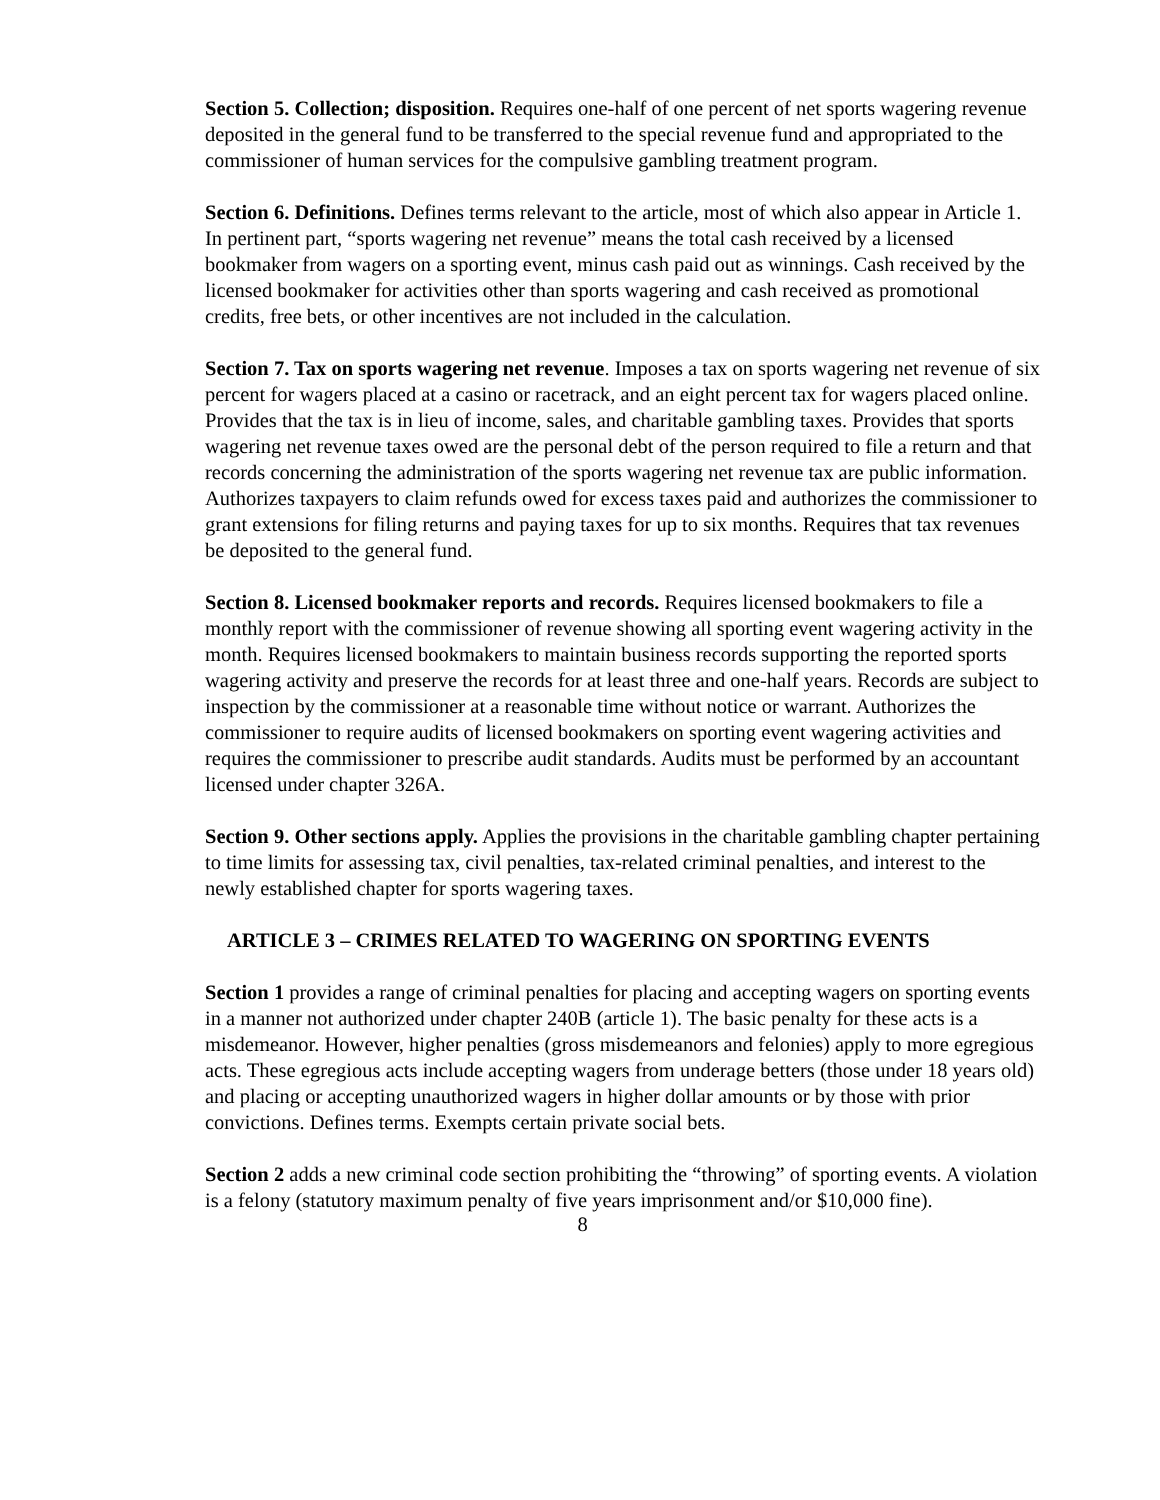Section 5. Collection; disposition. Requires one-half of one percent of net sports wagering revenue deposited in the general fund to be transferred to the special revenue fund and appropriated to the commissioner of human services for the compulsive gambling treatment program.
Section 6. Definitions. Defines terms relevant to the article, most of which also appear in Article 1. In pertinent part, “sports wagering net revenue” means the total cash received by a licensed bookmaker from wagers on a sporting event, minus cash paid out as winnings. Cash received by the licensed bookmaker for activities other than sports wagering and cash received as promotional credits, free bets, or other incentives are not included in the calculation.
Section 7. Tax on sports wagering net revenue. Imposes a tax on sports wagering net revenue of six percent for wagers placed at a casino or racetrack, and an eight percent tax for wagers placed online. Provides that the tax is in lieu of income, sales, and charitable gambling taxes. Provides that sports wagering net revenue taxes owed are the personal debt of the person required to file a return and that records concerning the administration of the sports wagering net revenue tax are public information. Authorizes taxpayers to claim refunds owed for excess taxes paid and authorizes the commissioner to grant extensions for filing returns and paying taxes for up to six months. Requires that tax revenues be deposited to the general fund.
Section 8. Licensed bookmaker reports and records. Requires licensed bookmakers to file a monthly report with the commissioner of revenue showing all sporting event wagering activity in the month. Requires licensed bookmakers to maintain business records supporting the reported sports wagering activity and preserve the records for at least three and one-half years. Records are subject to inspection by the commissioner at a reasonable time without notice or warrant. Authorizes the commissioner to require audits of licensed bookmakers on sporting event wagering activities and requires the commissioner to prescribe audit standards. Audits must be performed by an accountant licensed under chapter 326A.
Section 9. Other sections apply. Applies the provisions in the charitable gambling chapter pertaining to time limits for assessing tax, civil penalties, tax-related criminal penalties, and interest to the newly established chapter for sports wagering taxes.
ARTICLE 3 – CRIMES RELATED TO WAGERING ON SPORTING EVENTS
Section 1 provides a range of criminal penalties for placing and accepting wagers on sporting events in a manner not authorized under chapter 240B (article 1). The basic penalty for these acts is a misdemeanor. However, higher penalties (gross misdemeanors and felonies) apply to more egregious acts. These egregious acts include accepting wagers from underage betters (those under 18 years old) and placing or accepting unauthorized wagers in higher dollar amounts or by those with prior convictions. Defines terms. Exempts certain private social bets.
Section 2 adds a new criminal code section prohibiting the “throwing” of sporting events. A violation is a felony (statutory maximum penalty of five years imprisonment and/or $10,000 fine).
8